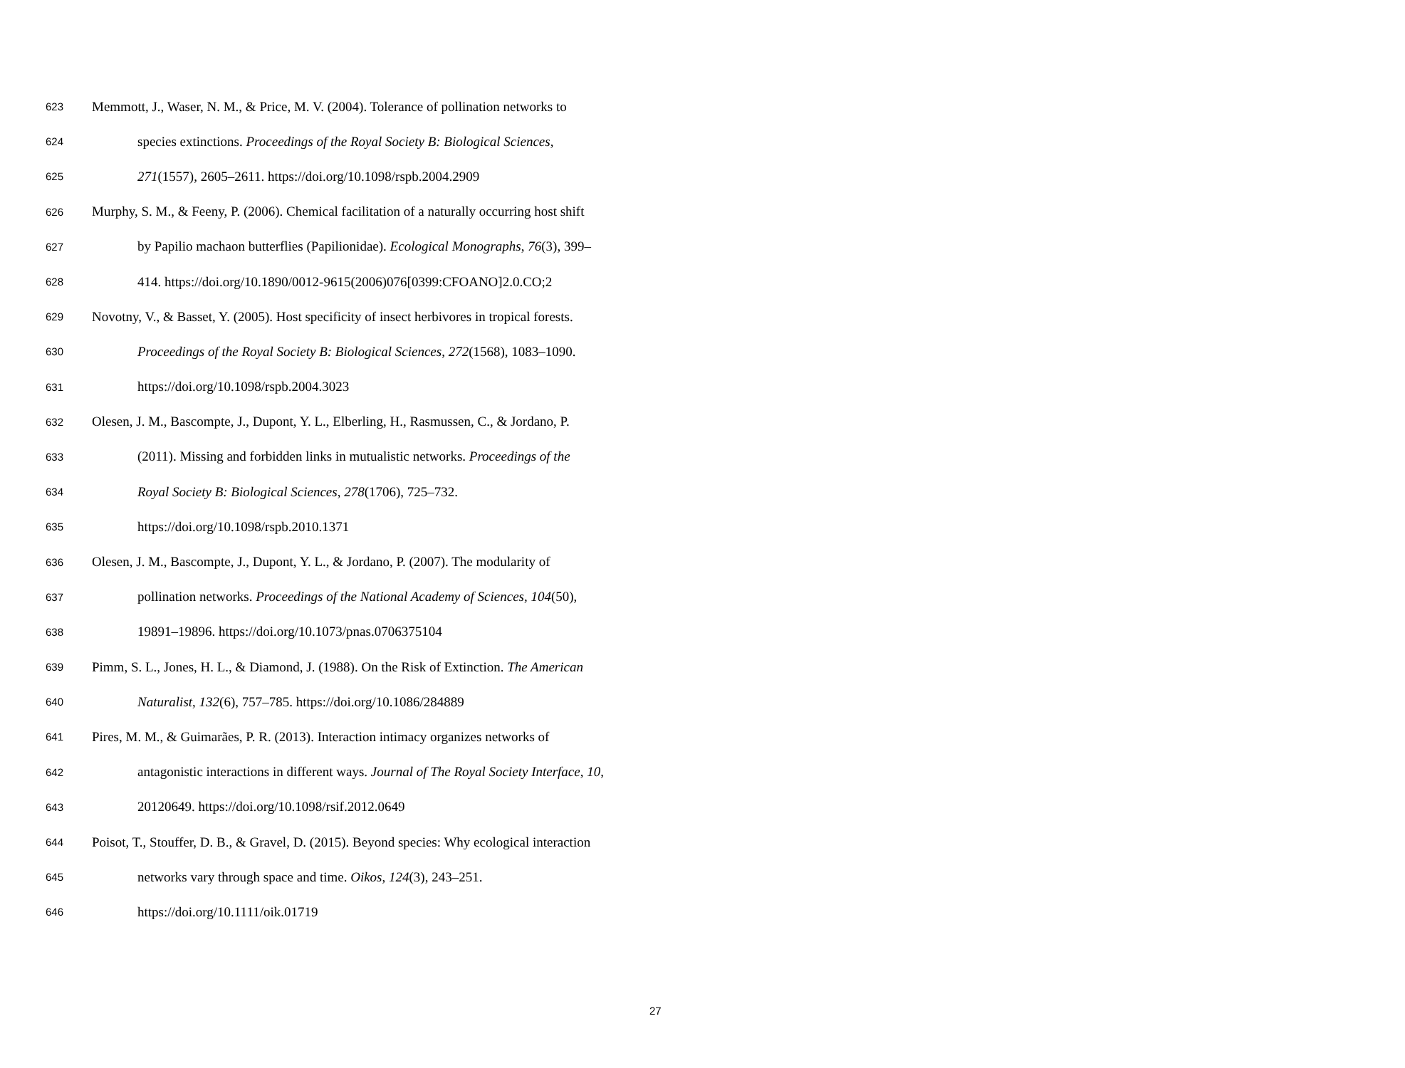623 Memmott, J., Waser, N. M., & Price, M. V. (2004). Tolerance of pollination networks to
624 species extinctions. Proceedings of the Royal Society B: Biological Sciences,
625 271(1557), 2605–2611. https://doi.org/10.1098/rspb.2004.2909
626 Murphy, S. M., & Feeny, P. (2006). Chemical facilitation of a naturally occurring host shift
627 by Papilio machaon butterflies (Papilionidae). Ecological Monographs, 76(3), 399–
628 414. https://doi.org/10.1890/0012-9615(2006)076[0399:CFOANO]2.0.CO;2
629 Novotny, V., & Basset, Y. (2005). Host specificity of insect herbivores in tropical forests.
630 Proceedings of the Royal Society B: Biological Sciences, 272(1568), 1083–1090.
631 https://doi.org/10.1098/rspb.2004.3023
632 Olesen, J. M., Bascompte, J., Dupont, Y. L., Elberling, H., Rasmussen, C., & Jordano, P.
633 (2011). Missing and forbidden links in mutualistic networks. Proceedings of the
634 Royal Society B: Biological Sciences, 278(1706), 725–732.
635 https://doi.org/10.1098/rspb.2010.1371
636 Olesen, J. M., Bascompte, J., Dupont, Y. L., & Jordano, P. (2007). The modularity of
637 pollination networks. Proceedings of the National Academy of Sciences, 104(50),
638 19891–19896. https://doi.org/10.1073/pnas.0706375104
639 Pimm, S. L., Jones, H. L., & Diamond, J. (1988). On the Risk of Extinction. The American
640 Naturalist, 132(6), 757–785. https://doi.org/10.1086/284889
641 Pires, M. M., & Guimarães, P. R. (2013). Interaction intimacy organizes networks of
642 antagonistic interactions in different ways. Journal of The Royal Society Interface, 10,
643 20120649. https://doi.org/10.1098/rsif.2012.0649
644 Poisot, T., Stouffer, D. B., & Gravel, D. (2015). Beyond species: Why ecological interaction
645 networks vary through space and time. Oikos, 124(3), 243–251.
646 https://doi.org/10.1111/oik.01719
27